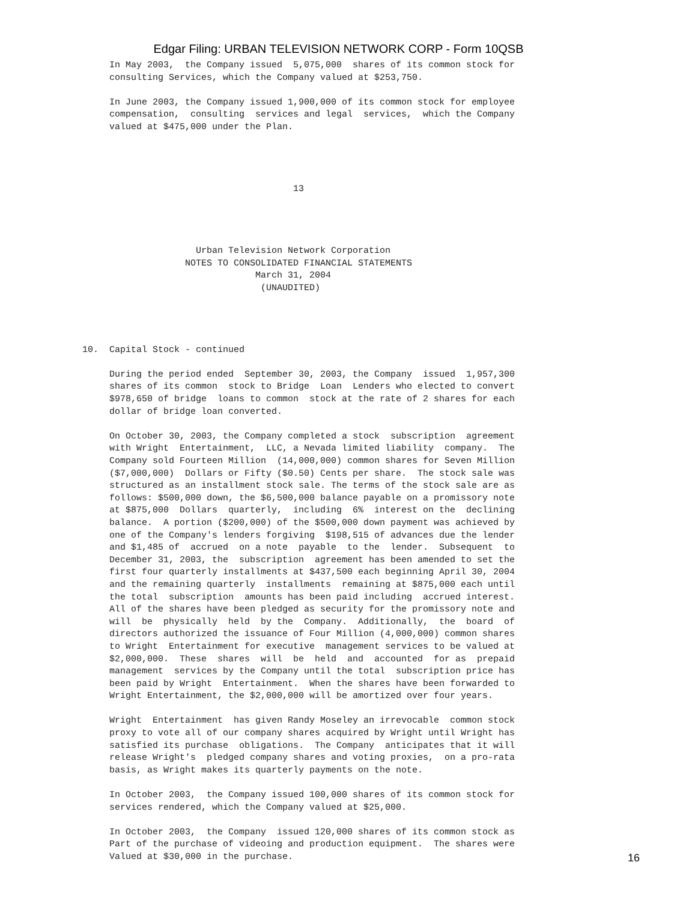Edgar Filing: URBAN TELEVISION NETWORK CORP - Form 10QSB
     In May 2003,  the Company issued  5,075,000  shares of its common stock for
     consulting Services, which the Company valued at $253,750.

     In June 2003, the Company issued 1,900,000 of its common stock for employee
     compensation,  consulting  services and legal  services,  which the Company
     valued at $475,000 under the Plan.




                                       13




                     Urban Television Network Corporation
                   NOTES TO CONSOLIDATED FINANCIAL STATEMENTS
                                March 31, 2004
                                 (UNAUDITED)




10.  Capital Stock - continued

     During the period ended  September 30, 2003, the Company  issued  1,957,300
     shares of its common  stock to Bridge  Loan  Lenders who elected to convert
     $978,650 of bridge  loans to common  stock at the rate of 2 shares for each
     dollar of bridge loan converted.

     On October 30, 2003, the Company completed a stock  subscription  agreement
     with Wright  Entertainment,  LLC, a Nevada limited liability  company.  The
     Company sold Fourteen Million  (14,000,000) common shares for Seven Million
     ($7,000,000)  Dollars or Fifty ($0.50) Cents per share.  The stock sale was
     structured as an installment stock sale. The terms of the stock sale are as
     follows: $500,000 down, the $6,500,000 balance payable on a promissory note
     at $875,000  Dollars  quarterly,  including  6%  interest on the  declining
     balance.  A portion ($200,000) of the $500,000 down payment was achieved by
     one of the Company's lenders forgiving  $198,515 of advances due the lender
     and $1,485 of  accrued  on a note  payable  to the  lender.  Subsequent  to
     December 31, 2003, the  subscription  agreement has been amended to set the
     first four quarterly installments at $437,500 each beginning April 30, 2004
     and the remaining quarterly  installments  remaining at $875,000 each until
     the total  subscription  amounts has been paid including  accrued interest.
     All of the shares have been pledged as security for the promissory note and
     will  be  physically  held  by the  Company.  Additionally,  the  board  of
     directors authorized the issuance of Four Million (4,000,000) common shares
     to Wright  Entertainment for executive  management services to be valued at
     $2,000,000.  These  shares  will  be  held  and  accounted  for as  prepaid
     management  services by the Company until the total  subscription price has
     been paid by Wright  Entertainment.  When the shares have been forwarded to
     Wright Entertainment, the $2,000,000 will be amortized over four years.

     Wright  Entertainment  has given Randy Moseley an irrevocable  common stock
     proxy to vote all of our company shares acquired by Wright until Wright has
     satisfied its purchase  obligations.  The Company  anticipates that it will
     release Wright's  pledged company shares and voting proxies,  on a pro-rata
     basis, as Wright makes its quarterly payments on the note.

     In October 2003,  the Company issued 100,000 shares of its common stock for
     services rendered, which the Company valued at $25,000.

     In October 2003,  the Company  issued 120,000 shares of its common stock as
     Part of the purchase of videoing and production equipment.  The shares were
     Valued at $30,000 in the purchase.
16